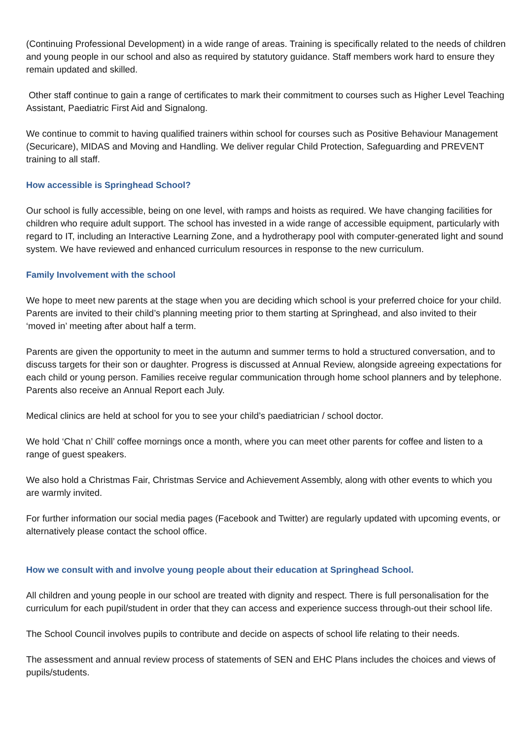(Continuing Professional Development) in a wide range of areas. Training is specifically related to the needs of children and young people in our school and also as required by statutory guidance. Staff members work hard to ensure they remain updated and skilled.
Other staff continue to gain a range of certificates to mark their commitment to courses such as Higher Level Teaching Assistant, Paediatric First Aid and Signalong.
We continue to commit to having qualified trainers within school for courses such as Positive Behaviour Management (Securicare), MIDAS and Moving and Handling. We deliver regular Child Protection, Safeguarding and PREVENT training to all staff.
How accessible is Springhead School?
Our school is fully accessible, being on one level, with ramps and hoists as required. We have changing facilities for children who require adult support. The school has invested in a wide range of accessible equipment, particularly with regard to IT, including an Interactive Learning Zone, and a hydrotherapy pool with computer-generated light and sound system. We have reviewed and enhanced curriculum resources in response to the new curriculum.
Family Involvement with the school
We hope to meet new parents at the stage when you are deciding which school is your preferred choice for your child. Parents are invited to their child’s planning meeting prior to them starting at Springhead, and also invited to their ‘moved in’ meeting after about half a term.
Parents are given the opportunity to meet in the autumn and summer terms to hold a structured conversation, and to discuss targets for their son or daughter. Progress is discussed at Annual Review, alongside agreeing expectations for each child or young person. Families receive regular communication through home school planners and by telephone. Parents also receive an Annual Report each July.
Medical clinics are held at school for you to see your child’s paediatrician / school doctor.
We hold ‘Chat n’ Chill’ coffee mornings once a month, where you can meet other parents for coffee and listen to a range of guest speakers.
We also hold a Christmas Fair, Christmas Service and Achievement Assembly, along with other events to which you are warmly invited.
For further information our social media pages (Facebook and Twitter) are regularly updated with upcoming events, or alternatively please contact the school office.
How we consult with and involve young people about their education at Springhead School.
All children and young people in our school are treated with dignity and respect. There is full personalisation for the curriculum for each pupil/student in order that they can access and experience success through-out their school life.
The School Council involves pupils to contribute and decide on aspects of school life relating to their needs.
The assessment and annual review process of statements of SEN and EHC Plans includes the choices and views of pupils/students.